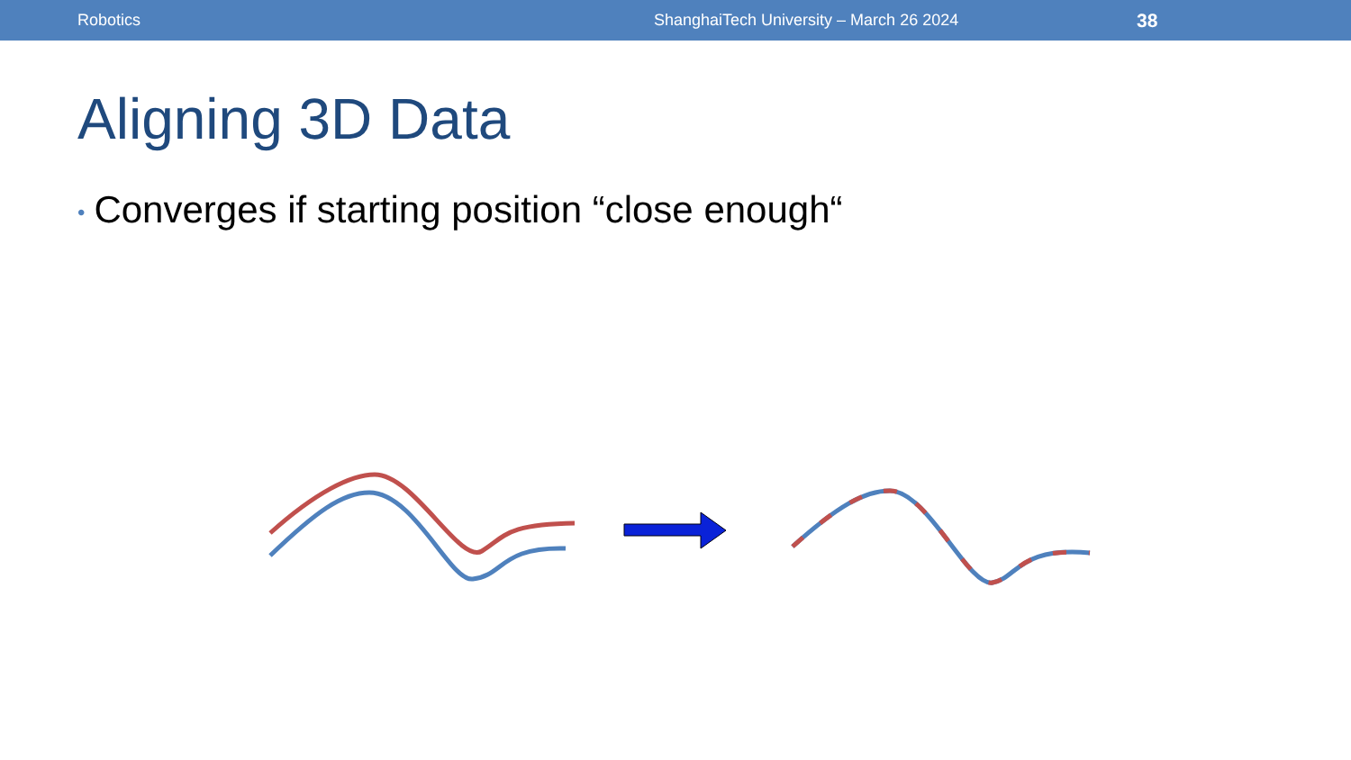Robotics ShanghaiTech University – March 26 2024
38
Aligning 3D Data
• Converges if starting position “close enough“